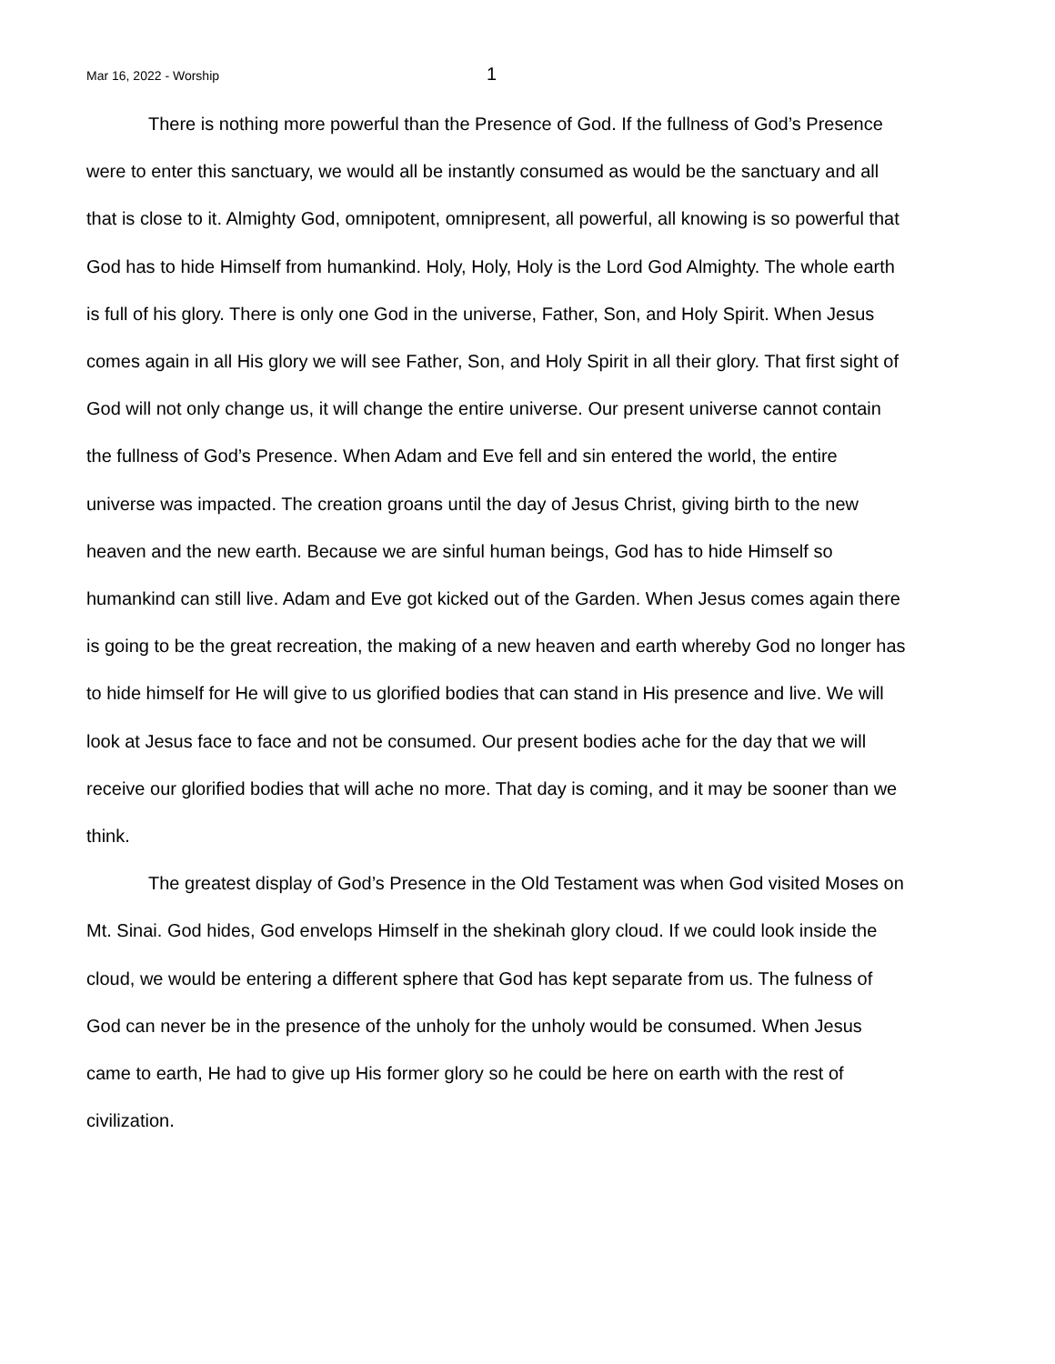Mar 16, 2022 - Worship 1
There is nothing more powerful than the Presence of God. If the fullness of God’s Presence were to enter this sanctuary, we would all be instantly consumed as would be the sanctuary and all that is close to it. Almighty God, omnipotent, omnipresent, all powerful, all knowing is so powerful that God has to hide Himself from humankind. Holy, Holy, Holy is the Lord God Almighty. The whole earth is full of his glory. There is only one God in the universe, Father, Son, and Holy Spirit. When Jesus comes again in all His glory we will see Father, Son, and Holy Spirit in all their glory. That first sight of God will not only change us, it will change the entire universe. Our present universe cannot contain the fullness of God’s Presence. When Adam and Eve fell and sin entered the world, the entire universe was impacted. The creation groans until the day of Jesus Christ, giving birth to the new heaven and the new earth. Because we are sinful human beings, God has to hide Himself so humankind can still live. Adam and Eve got kicked out of the Garden. When Jesus comes again there is going to be the great recreation, the making of a new heaven and earth whereby God no longer has to hide himself for He will give to us glorified bodies that can stand in His presence and live. We will look at Jesus face to face and not be consumed. Our present bodies ache for the day that we will receive our glorified bodies that will ache no more. That day is coming, and it may be sooner than we think.
The greatest display of God’s Presence in the Old Testament was when God visited Moses on Mt. Sinai. God hides, God envelops Himself in the shekinah glory cloud. If we could look inside the cloud, we would be entering a different sphere that God has kept separate from us. The fulness of God can never be in the presence of the unholy for the unholy would be consumed. When Jesus came to earth, He had to give up His former glory so he could be here on earth with the rest of civilization.